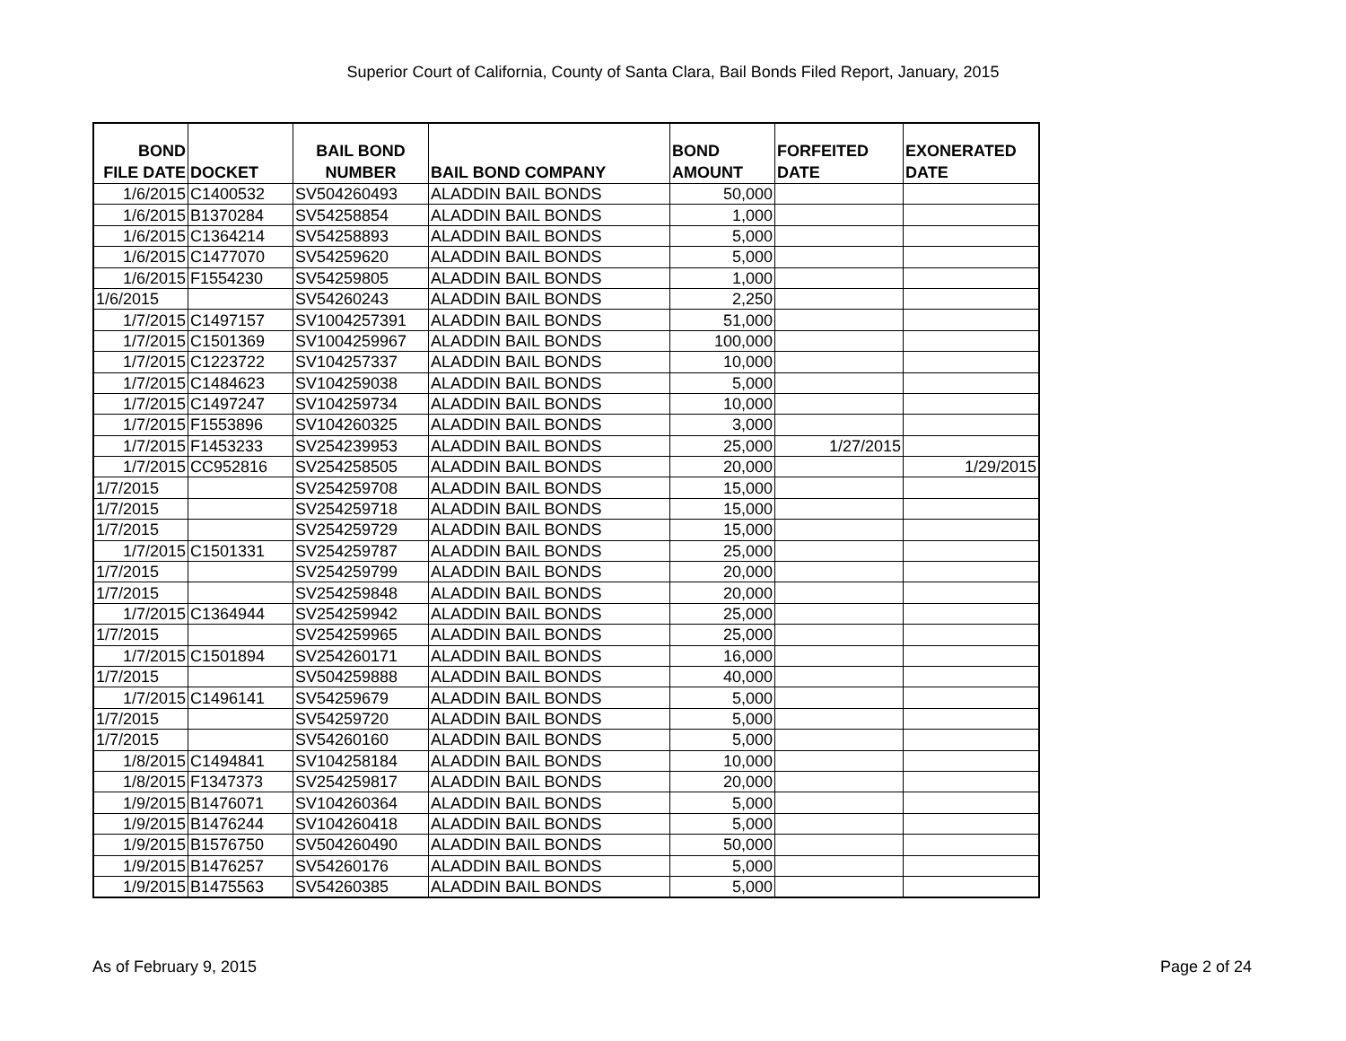Superior Court of California, County of Santa Clara, Bail Bonds Filed Report, January, 2015
| BOND FILE DATE | DOCKET | BAIL BOND NUMBER | BAIL BOND COMPANY | BOND AMOUNT | FORFEITED DATE | EXONERATED DATE |
| --- | --- | --- | --- | --- | --- | --- |
| 1/6/2015 | C1400532 | SV504260493 | ALADDIN BAIL BONDS | 50,000 | | |
| 1/6/2015 | B1370284 | SV54258854 | ALADDIN BAIL BONDS | 1,000 | | |
| 1/6/2015 | C1364214 | SV54258893 | ALADDIN BAIL BONDS | 5,000 | | |
| 1/6/2015 | C1477070 | SV54259620 | ALADDIN BAIL BONDS | 5,000 | | |
| 1/6/2015 | F1554230 | SV54259805 | ALADDIN BAIL BONDS | 1,000 | | |
| 1/6/2015 | | SV54260243 | ALADDIN BAIL BONDS | 2,250 | | |
| 1/7/2015 | C1497157 | SV1004257391 | ALADDIN BAIL BONDS | 51,000 | | |
| 1/7/2015 | C1501369 | SV1004259967 | ALADDIN BAIL BONDS | 100,000 | | |
| 1/7/2015 | C1223722 | SV104257337 | ALADDIN BAIL BONDS | 10,000 | | |
| 1/7/2015 | C1484623 | SV104259038 | ALADDIN BAIL BONDS | 5,000 | | |
| 1/7/2015 | C1497247 | SV104259734 | ALADDIN BAIL BONDS | 10,000 | | |
| 1/7/2015 | F1553896 | SV104260325 | ALADDIN BAIL BONDS | 3,000 | | |
| 1/7/2015 | F1453233 | SV254239953 | ALADDIN BAIL BONDS | 25,000 | 1/27/2015 | |
| 1/7/2015 | CC952816 | SV254258505 | ALADDIN BAIL BONDS | 20,000 | | 1/29/2015 |
| 1/7/2015 | | SV254259708 | ALADDIN BAIL BONDS | 15,000 | | |
| 1/7/2015 | | SV254259718 | ALADDIN BAIL BONDS | 15,000 | | |
| 1/7/2015 | | SV254259729 | ALADDIN BAIL BONDS | 15,000 | | |
| 1/7/2015 | C1501331 | SV254259787 | ALADDIN BAIL BONDS | 25,000 | | |
| 1/7/2015 | | SV254259799 | ALADDIN BAIL BONDS | 20,000 | | |
| 1/7/2015 | | SV254259848 | ALADDIN BAIL BONDS | 20,000 | | |
| 1/7/2015 | C1364944 | SV254259942 | ALADDIN BAIL BONDS | 25,000 | | |
| 1/7/2015 | | SV254259965 | ALADDIN BAIL BONDS | 25,000 | | |
| 1/7/2015 | C1501894 | SV254260171 | ALADDIN BAIL BONDS | 16,000 | | |
| 1/7/2015 | | SV504259888 | ALADDIN BAIL BONDS | 40,000 | | |
| 1/7/2015 | C1496141 | SV54259679 | ALADDIN BAIL BONDS | 5,000 | | |
| 1/7/2015 | | SV54259720 | ALADDIN BAIL BONDS | 5,000 | | |
| 1/7/2015 | | SV54260160 | ALADDIN BAIL BONDS | 5,000 | | |
| 1/8/2015 | C1494841 | SV104258184 | ALADDIN BAIL BONDS | 10,000 | | |
| 1/8/2015 | F1347373 | SV254259817 | ALADDIN BAIL BONDS | 20,000 | | |
| 1/9/2015 | B1476071 | SV104260364 | ALADDIN BAIL BONDS | 5,000 | | |
| 1/9/2015 | B1476244 | SV104260418 | ALADDIN BAIL BONDS | 5,000 | | |
| 1/9/2015 | B1576750 | SV504260490 | ALADDIN BAIL BONDS | 50,000 | | |
| 1/9/2015 | B1476257 | SV54260176 | ALADDIN BAIL BONDS | 5,000 | | |
| 1/9/2015 | B1475563 | SV54260385 | ALADDIN BAIL BONDS | 5,000 | | |
As of February 9, 2015 Page 2 of 24